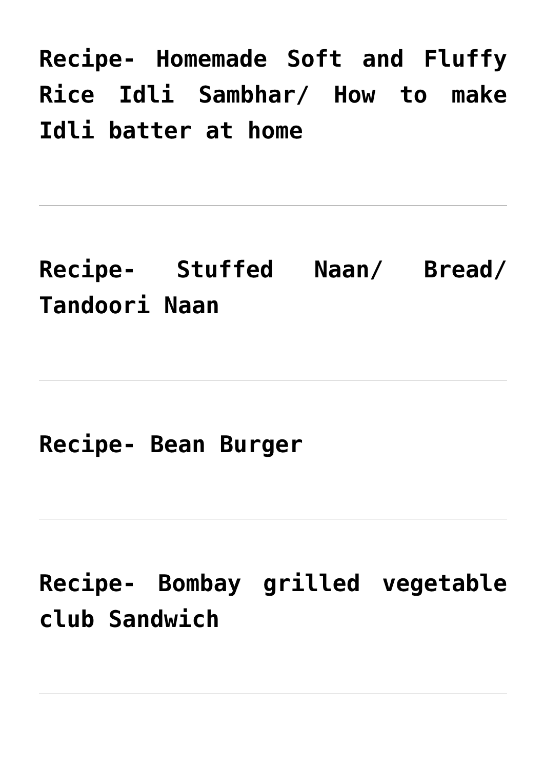Recipe- Homemade Soft and Fluffy Rice Idli Sambhar/ How to make Idli batter at home
Recipe- Stuffed Naan/ Bread/ Tandoori Naan
Recipe- Bean Burger
Recipe- Bombay grilled vegetable club Sandwich